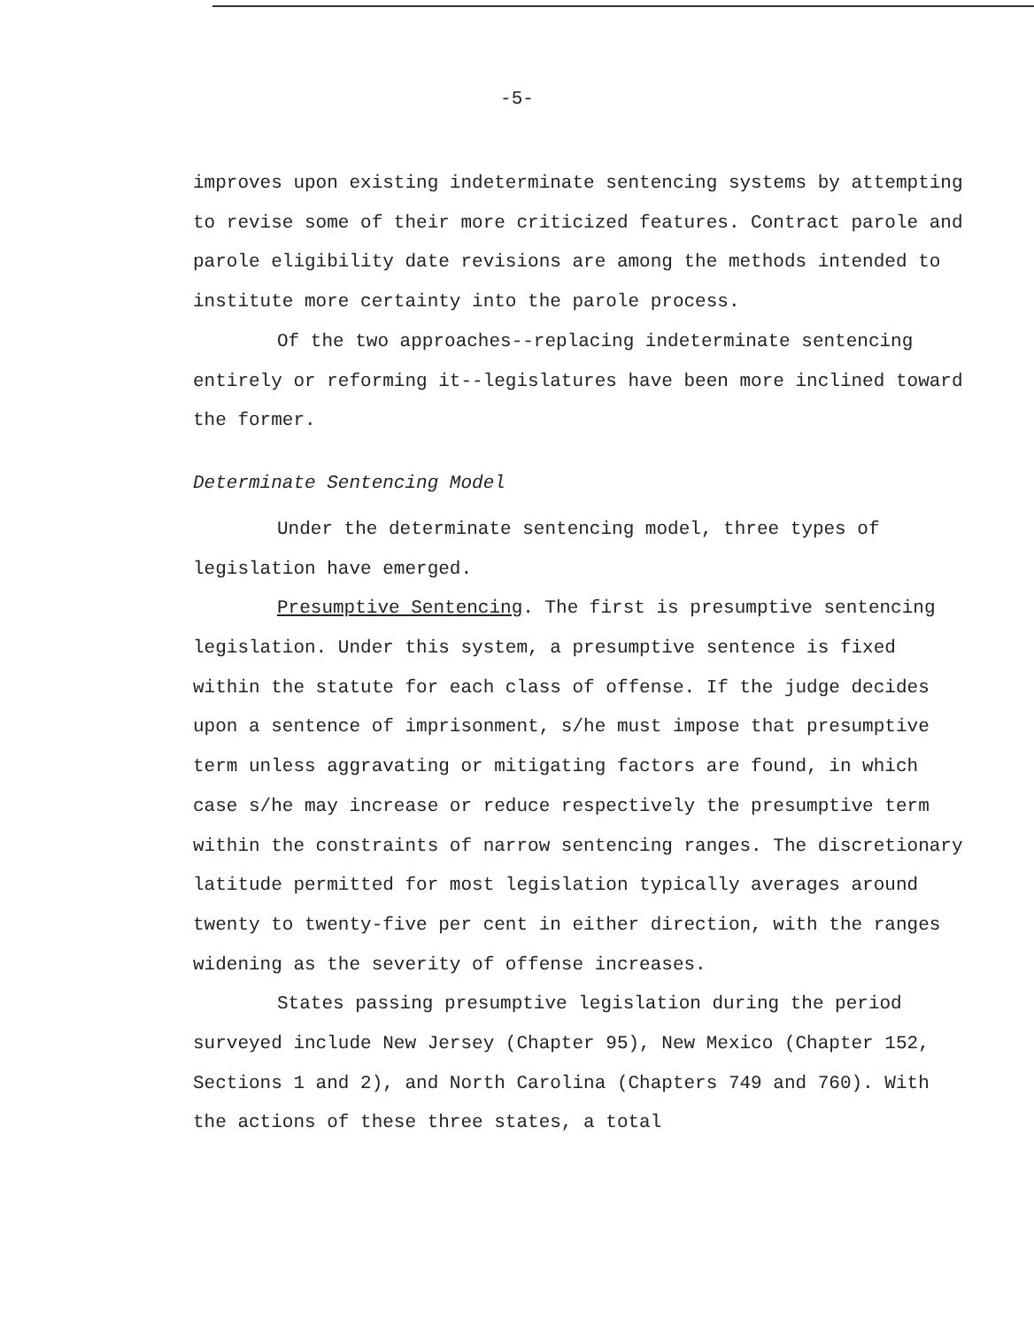-5-
improves upon existing indeterminate sentencing systems by attempting to revise some of their more criticized features. Contract parole and parole eligibility date revisions are among the methods intended to institute more certainty into the parole process.
Of the two approaches--replacing indeterminate sentencing entirely or reforming it--legislatures have been more inclined toward the former.
Determinate Sentencing Model
Under the determinate sentencing model, three types of legislation have emerged.
Presumptive Sentencing. The first is presumptive sentencing legislation. Under this system, a presumptive sentence is fixed within the statute for each class of offense. If the judge decides upon a sentence of imprisonment, s/he must impose that presumptive term unless aggravating or mitigating factors are found, in which case s/he may increase or reduce respectively the presumptive term within the constraints of narrow sentencing ranges. The discretionary latitude permitted for most legislation typically averages around twenty to twenty-five per cent in either direction, with the ranges widening as the severity of offense increases.
States passing presumptive legislation during the period surveyed include New Jersey (Chapter 95), New Mexico (Chapter 152, Sections 1 and 2), and North Carolina (Chapters 749 and 760). With the actions of these three states, a total